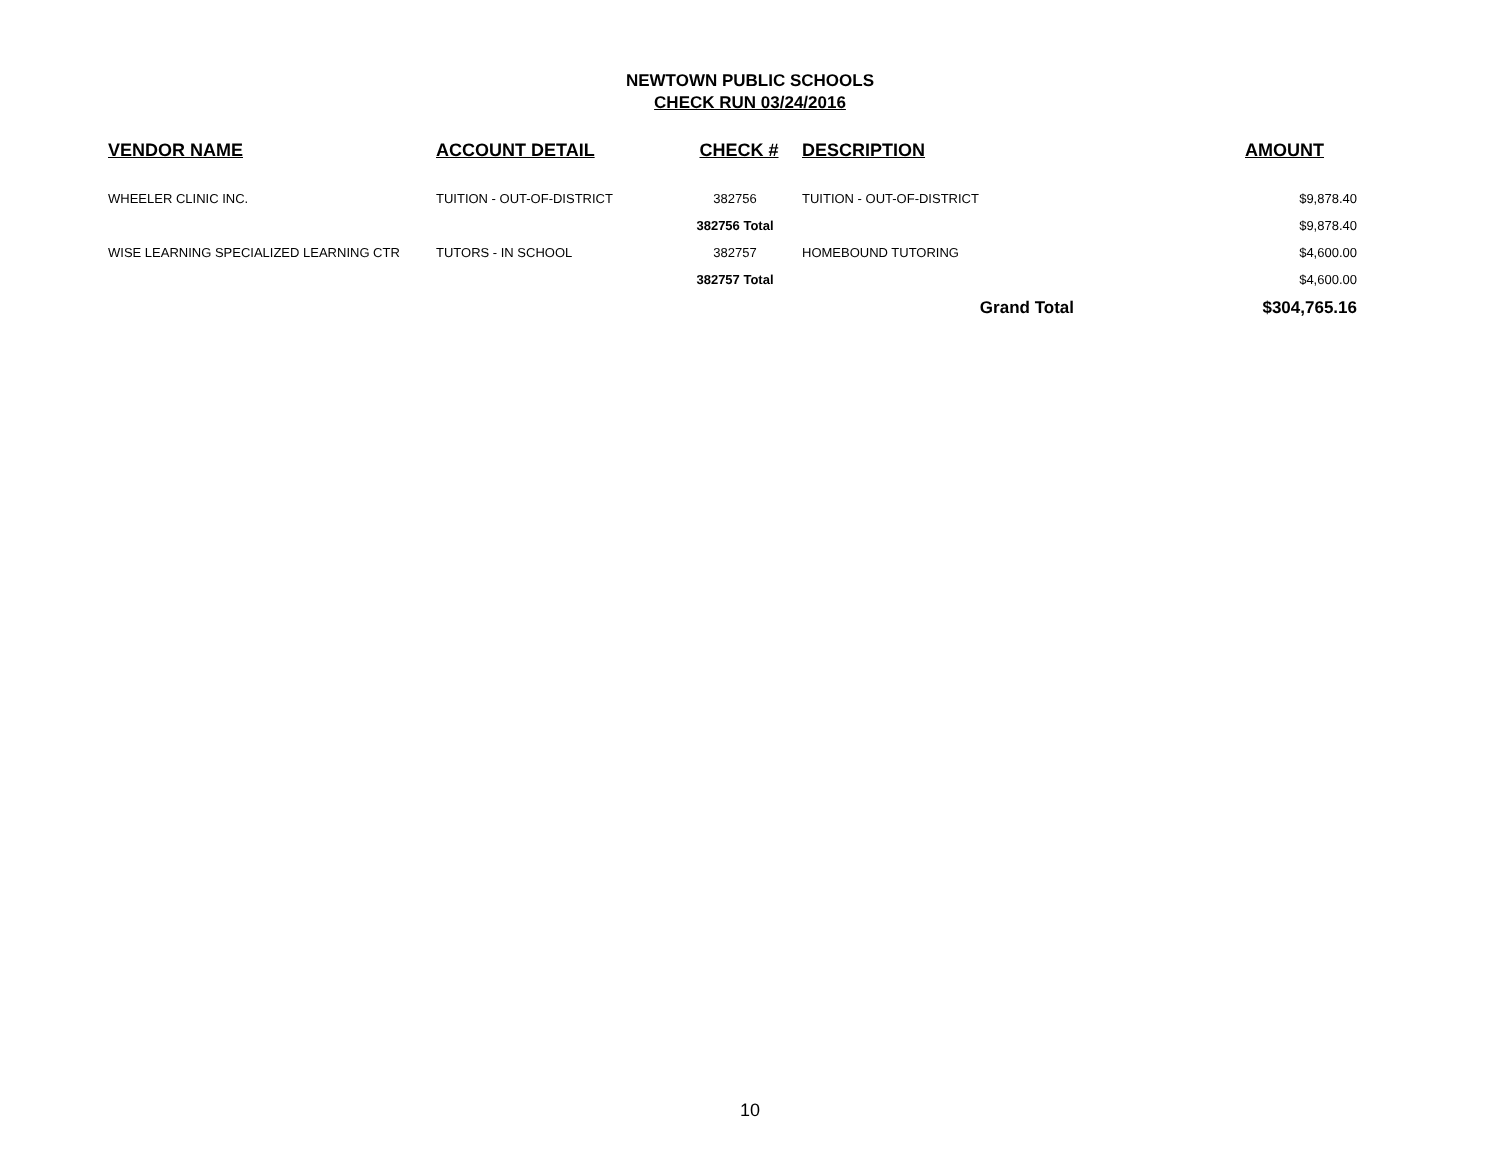NEWTOWN PUBLIC SCHOOLS
CHECK RUN 03/24/2016
| VENDOR NAME | ACCOUNT DETAIL | CHECK # | DESCRIPTION | | AMOUNT |
| --- | --- | --- | --- | --- | --- |
| WHEELER CLINIC INC. | TUITION - OUT-OF-DISTRICT | 382756 | TUITION - OUT-OF-DISTRICT | | $9,878.40 |
| | | 382756 Total | | | $9,878.40 |
| WISE LEARNING SPECIALIZED LEARNING CTR | TUTORS - IN SCHOOL | 382757 | HOMEBOUND TUTORING | | $4,600.00 |
| | | 382757 Total | | | $4,600.00 |
| | | | Grand Total | | $304,765.16 |
10